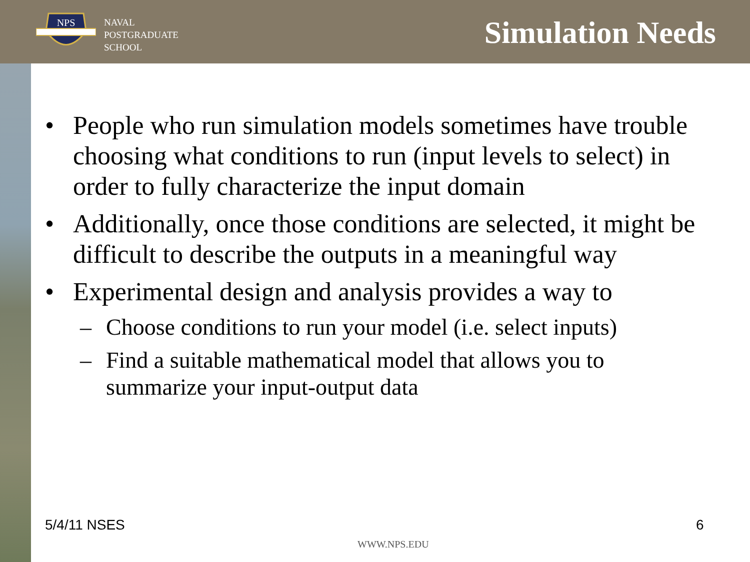NPS
NAVAL
POSTGRADUATE
SCHOOL
Simulation Needs
• People who run simulation models sometimes have trouble choosing what conditions to run (input levels to select) in order to fully characterize the input domain
• Additionally, once those conditions are selected, it might be difficult to describe the outputs in a meaningful way
• Experimental design and analysis provides a way to
– Choose conditions to run your model (i.e. select inputs)
– Find a suitable mathematical model that allows you to summarize your input-output data
5/4/11 NSES 6
WWW.NPS.EDU